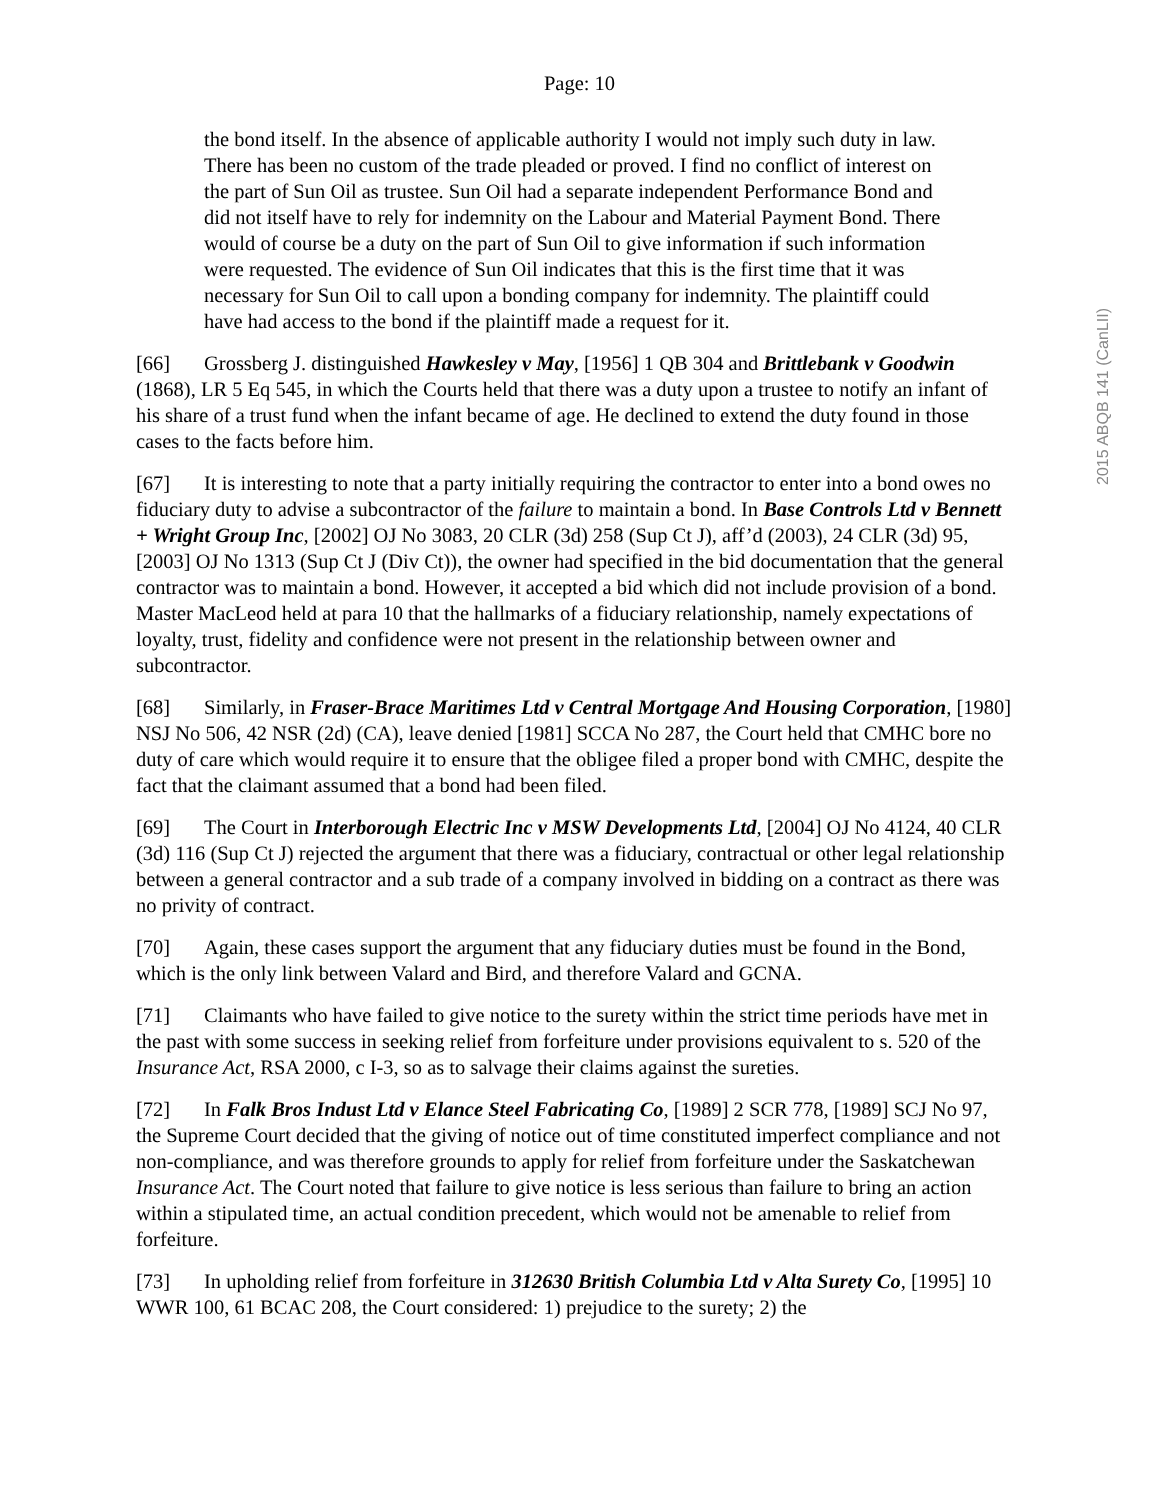Page: 10
2015 ABQB 141 (CanLII)
the bond itself. In the absence of applicable authority I would not imply such duty in law. There has been no custom of the trade pleaded or proved. I find no conflict of interest on the part of Sun Oil as trustee. Sun Oil had a separate independent Performance Bond and did not itself have to rely for indemnity on the Labour and Material Payment Bond. There would of course be a duty on the part of Sun Oil to give information if such information were requested. The evidence of Sun Oil indicates that this is the first time that it was necessary for Sun Oil to call upon a bonding company for indemnity. The plaintiff could have had access to the bond if the plaintiff made a request for it.
[66] Grossberg J. distinguished Hawkesley v May, [1956] 1 QB 304 and Brittlebank v Goodwin (1868), LR 5 Eq 545, in which the Courts held that there was a duty upon a trustee to notify an infant of his share of a trust fund when the infant became of age. He declined to extend the duty found in those cases to the facts before him.
[67] It is interesting to note that a party initially requiring the contractor to enter into a bond owes no fiduciary duty to advise a subcontractor of the failure to maintain a bond. In Base Controls Ltd v Bennett + Wright Group Inc, [2002] OJ No 3083, 20 CLR (3d) 258 (Sup Ct J), aff’d (2003), 24 CLR (3d) 95, [2003] OJ No 1313 (Sup Ct J (Div Ct)), the owner had specified in the bid documentation that the general contractor was to maintain a bond. However, it accepted a bid which did not include provision of a bond. Master MacLeod held at para 10 that the hallmarks of a fiduciary relationship, namely expectations of loyalty, trust, fidelity and confidence were not present in the relationship between owner and subcontractor.
[68] Similarly, in Fraser-Brace Maritimes Ltd v Central Mortgage And Housing Corporation, [1980] NSJ No 506, 42 NSR (2d) (CA), leave denied [1981] SCCA No 287, the Court held that CMHC bore no duty of care which would require it to ensure that the obligee filed a proper bond with CMHC, despite the fact that the claimant assumed that a bond had been filed.
[69] The Court in Interborough Electric Inc v MSW Developments Ltd, [2004] OJ No 4124, 40 CLR (3d) 116 (Sup Ct J) rejected the argument that there was a fiduciary, contractual or other legal relationship between a general contractor and a sub trade of a company involved in bidding on a contract as there was no privity of contract.
[70] Again, these cases support the argument that any fiduciary duties must be found in the Bond, which is the only link between Valard and Bird, and therefore Valard and GCNA.
[71] Claimants who have failed to give notice to the surety within the strict time periods have met in the past with some success in seeking relief from forfeiture under provisions equivalent to s. 520 of the Insurance Act, RSA 2000, c I-3, so as to salvage their claims against the sureties.
[72] In Falk Bros Indust Ltd v Elance Steel Fabricating Co, [1989] 2 SCR 778, [1989] SCJ No 97, the Supreme Court decided that the giving of notice out of time constituted imperfect compliance and not non-compliance, and was therefore grounds to apply for relief from forfeiture under the Saskatchewan Insurance Act. The Court noted that failure to give notice is less serious than failure to bring an action within a stipulated time, an actual condition precedent, which would not be amenable to relief from forfeiture.
[73] In upholding relief from forfeiture in 312630 British Columbia Ltd v Alta Surety Co, [1995] 10 WWR 100, 61 BCAC 208, the Court considered: 1) prejudice to the surety; 2) the